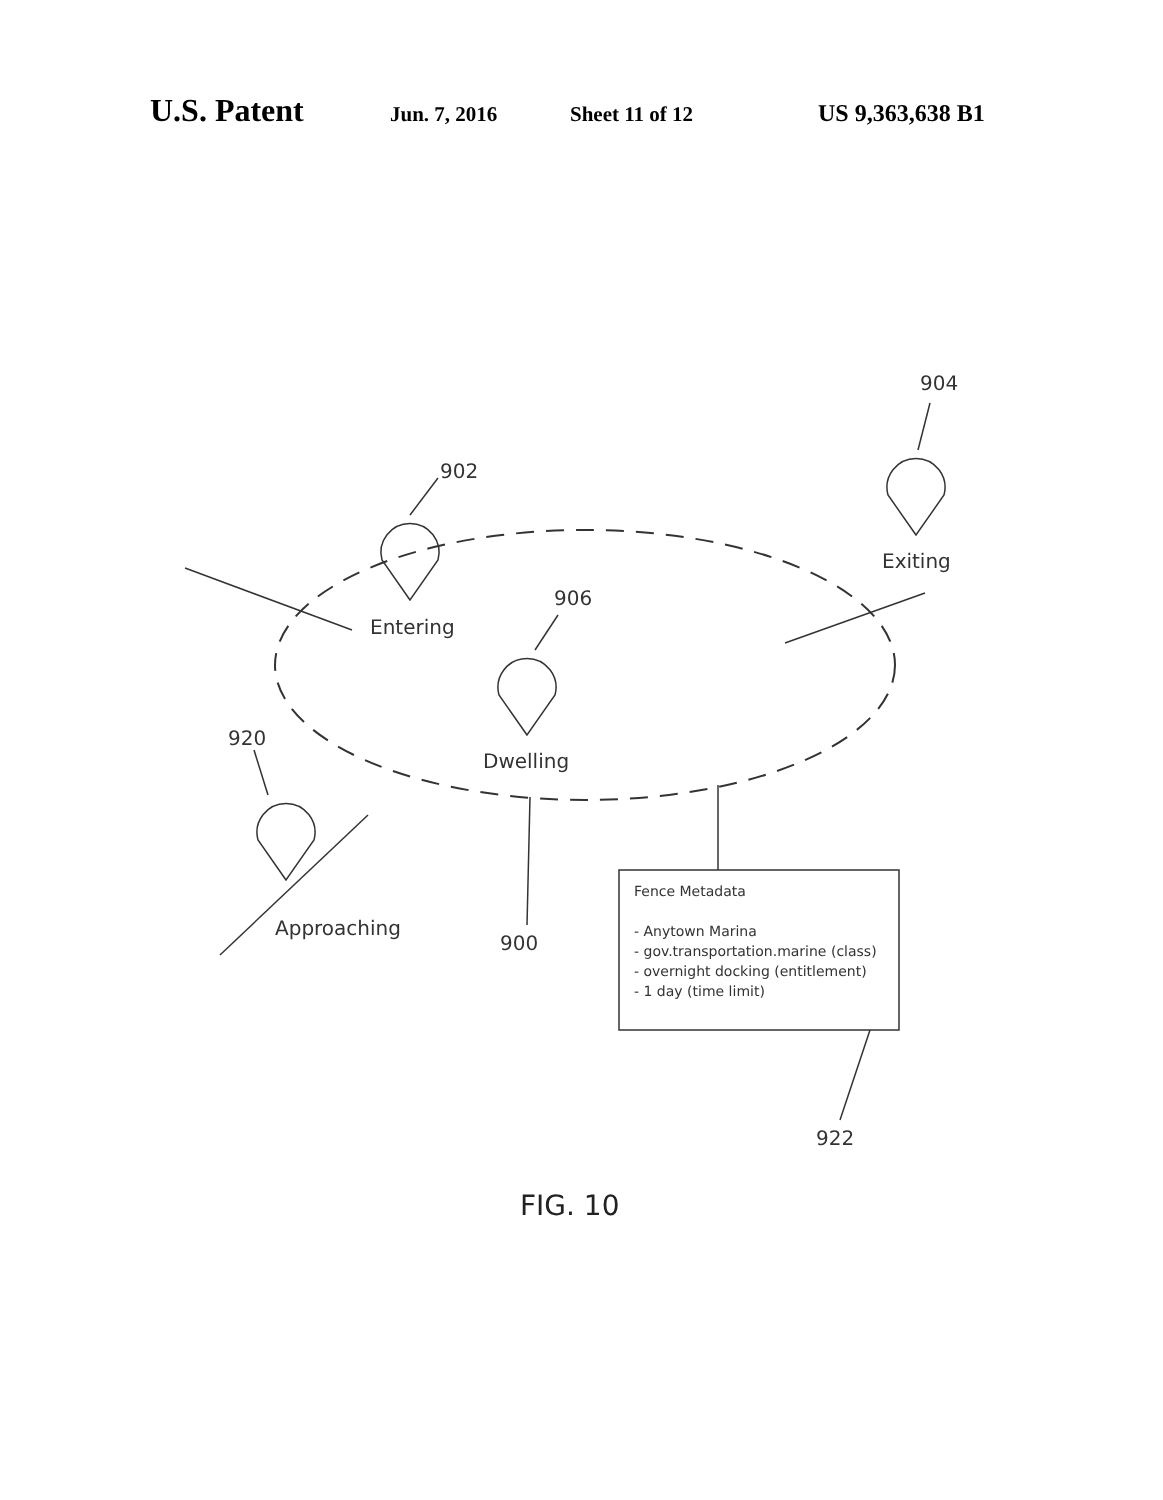U.S. Patent Jun. 7, 2016 Sheet 11 of 12 US 9,363,638 B1
902
904
906
920
900
922
Entering
Exiting
Dwelling
Approaching
Fence Metadata
- Anytown Marina
- gov.transportation.marine (class)
- overnight docking (entitlement)
- 1 day (time limit)
FIG. 10